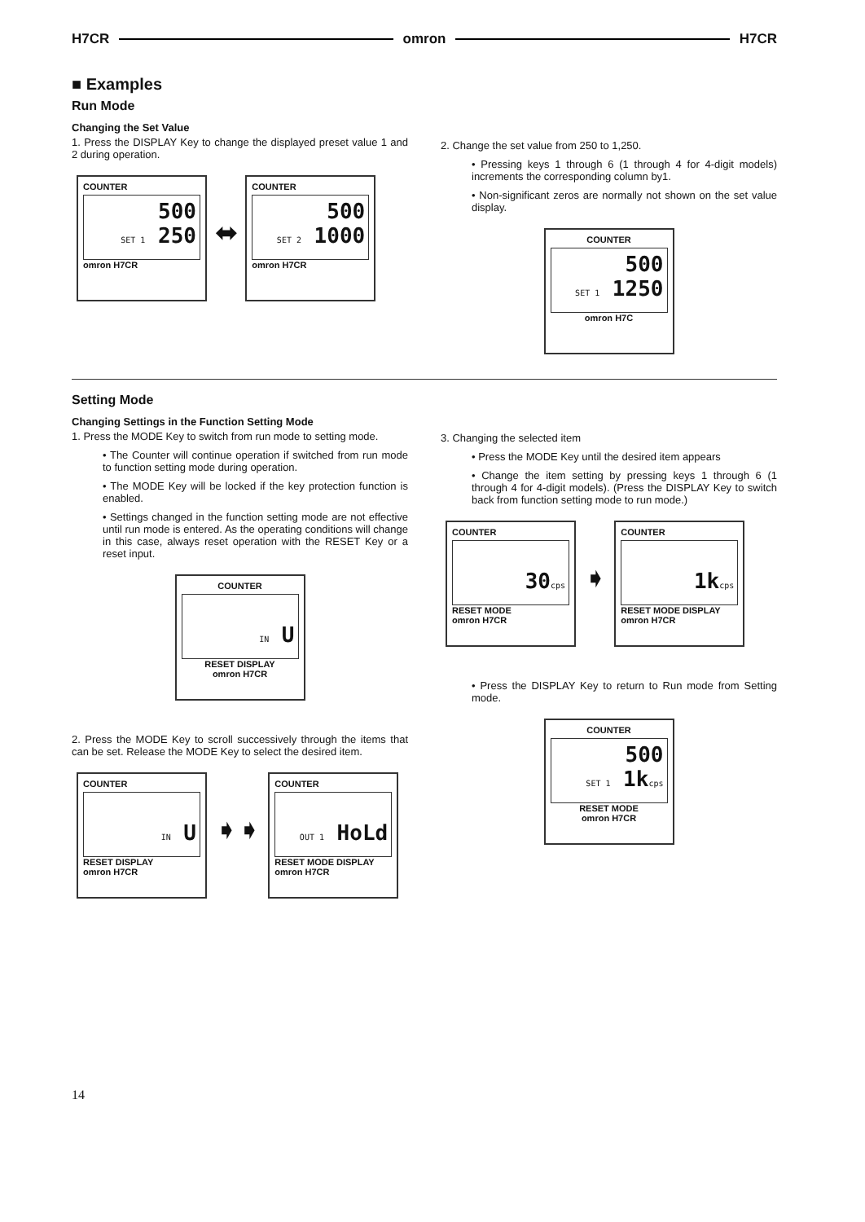H7CR omron H7CR
■ Examples
Run Mode
Changing the Set Value
1. Press the DISPLAY Key to change the displayed preset value 1 and 2 during operation.
COUNTER
500
SET 1 250
omron H7CR
⬌
COUNTER
500
SET 2 1000
omron H7CR
2. Change the set value from 250 to 1,250.
• Pressing keys 1 through 6 (1 through 4 for 4-digit models) increments the corresponding column by1.
• Non-significant zeros are normally not shown on the set value display.
COUNTER
500
SET 1 1250
omron H7C
Setting Mode
Changing Settings in the Function Setting Mode
1. Press the MODE Key to switch from run mode to setting mode.
• The Counter will continue operation if switched from run mode to function setting mode during operation.
• The MODE Key will be locked if the key protection function is enabled.
• Settings changed in the function setting mode are not effective until run mode is entered. As the operating conditions will change in this case, always reset operation with the RESET Key or a reset input.
COUNTER
IN U
RESET DISPLAY
omron H7CR
2. Press the MODE Key to scroll successively through the items that can be set. Release the MODE Key to select the desired item.
COUNTER
IN U
RESET DISPLAY
omron H7CR
➧➧
COUNTER
OUT 1 HoLd
RESET MODE DISPLAY
omron H7CR
3. Changing the selected item
• Press the MODE Key until the desired item appears
• Change the item setting by pressing keys 1 through 6 (1 through 4 for 4-digit models). (Press the DISPLAY Key to switch back from function setting mode to run mode.)
COUNTER
30cps
RESET MODE
omron H7CR
➧
COUNTER
1kcps
RESET MODE DISPLAY
omron H7CR
• Press the DISPLAY Key to return to Run mode from Setting mode.
COUNTER
500
SET 1 1kcps
RESET MODE
omron H7CR
14